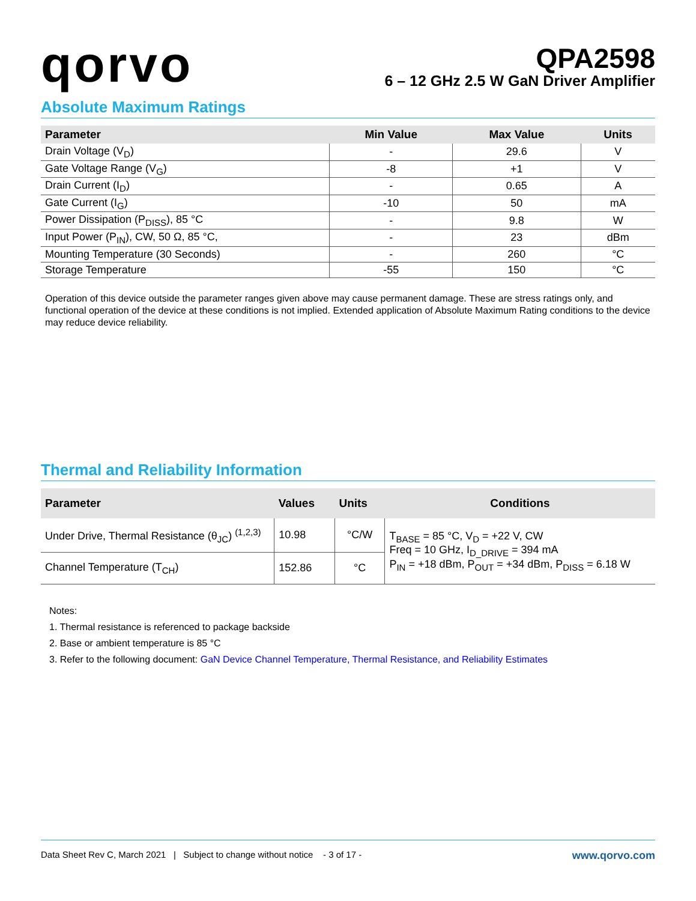qorvo
QPA2598
6 – 12 GHz 2.5 W GaN Driver Amplifier
Absolute Maximum Ratings
| Parameter | Min Value | Max Value | Units |
| --- | --- | --- | --- |
| Drain Voltage (V<sub>D</sub>) | - | 29.6 | V |
| Gate Voltage Range (V<sub>G</sub>) | -8 | +1 | V |
| Drain Current (I<sub>D</sub>) | - | 0.65 | A |
| Gate Current (I<sub>G</sub>) | -10 | 50 | mA |
| Power Dissipation (P<sub>DISS</sub>), 85 °C | - | 9.8 | W |
| Input Power (P<sub>IN</sub>), CW, 50 Ω, 85 °C, | - | 23 | dBm |
| Mounting Temperature (30 Seconds) | - | 260 | °C |
| Storage Temperature | -55 | 150 | °C |
Operation of this device outside the parameter ranges given above may cause permanent damage. These are stress ratings only, and functional operation of the device at these conditions is not implied. Extended application of Absolute Maximum Rating conditions to the device may reduce device reliability.
Thermal and Reliability Information
| Parameter | Values | Units | Conditions |
| --- | --- | --- | --- |
| Under Drive, Thermal Resistance (θ<sub>JC</sub>) <sup>(1,2,3)</sup> | 10.98 | °C/W | T<sub>BASE</sub> = 85 °C, V<sub>D</sub> = +22 V, CW Freq = 10 GHz, I<sub>D_DRIVE</sub> = 394 mA P<sub>IN</sub> = +18 dBm, P<sub>OUT</sub> = +34 dBm, P<sub>DISS</sub> = 6.18 W |
| Channel Temperature (T<sub>CH</sub>) | 152.86 | °C | |
Notes:
1. Thermal resistance is referenced to package backside
2. Base or ambient temperature is 85 °C
3. Refer to the following document: GaN Device Channel Temperature, Thermal Resistance, and Reliability Estimates
Data Sheet Rev C, March 2021 | Subject to change without notice - 3 of 17 - www.qorvo.com